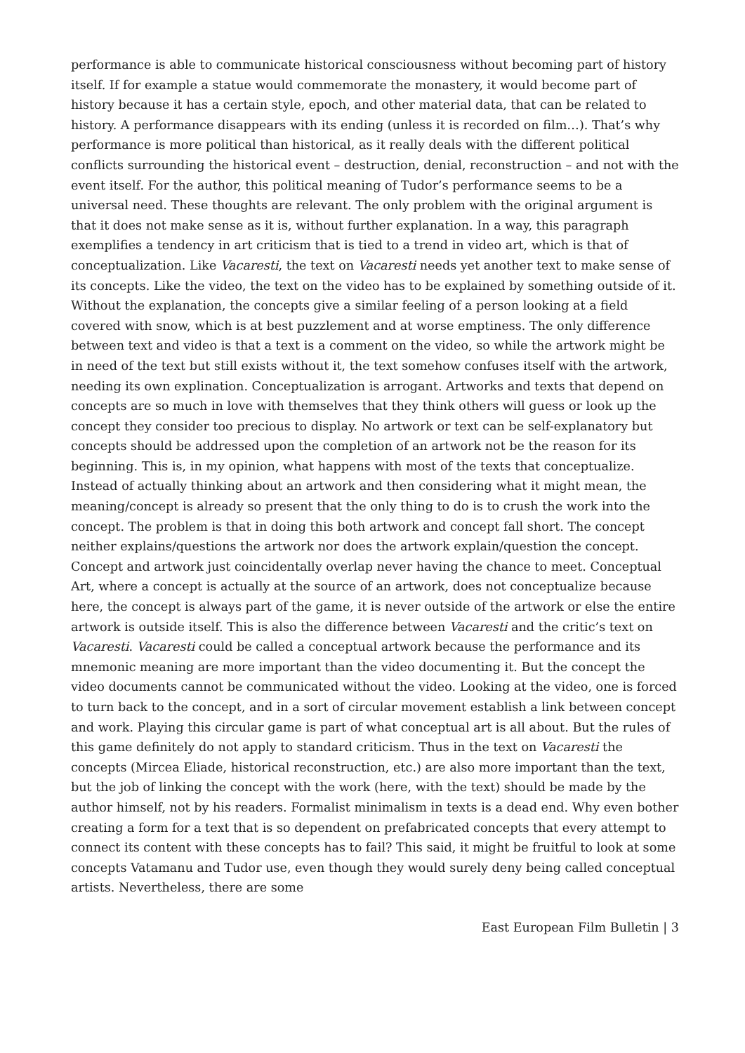performance is able to communicate historical consciousness without becoming part of history itself. If for example a statue would commemorate the monastery, it would become part of history because it has a certain style, epoch, and other material data, that can be related to history. A performance disappears with its ending (unless it is recorded on film…). That’s why performance is more political than historical, as it really deals with the different political conflicts surrounding the historical event – destruction, denial, reconstruction – and not with the event itself. For the author, this political meaning of Tudor’s performance seems to be a universal need. These thoughts are relevant. The only problem with the original argument is that it does not make sense as it is, without further explanation. In a way, this paragraph exemplifies a tendency in art criticism that is tied to a trend in video art, which is that of conceptualization. Like Vacaresti, the text on Vacaresti needs yet another text to make sense of its concepts. Like the video, the text on the video has to be explained by something outside of it. Without the explanation, the concepts give a similar feeling of a person looking at a field covered with snow, which is at best puzzlement and at worse emptiness. The only difference between text and video is that a text is a comment on the video, so while the artwork might be in need of the text but still exists without it, the text somehow confuses itself with the artwork, needing its own explination. Conceptualization is arrogant. Artworks and texts that depend on concepts are so much in love with themselves that they think others will guess or look up the concept they consider too precious to display. No artwork or text can be self-explanatory but concepts should be addressed upon the completion of an artwork not be the reason for its beginning. This is, in my opinion, what happens with most of the texts that conceptualize. Instead of actually thinking about an artwork and then considering what it might mean, the meaning/concept is already so present that the only thing to do is to crush the work into the concept. The problem is that in doing this both artwork and concept fall short. The concept neither explains/questions the artwork nor does the artwork explain/question the concept. Concept and artwork just coincidentally overlap never having the chance to meet. Conceptual Art, where a concept is actually at the source of an artwork, does not conceptualize because here, the concept is always part of the game, it is never outside of the artwork or else the entire artwork is outside itself. This is also the difference between Vacaresti and the critic’s text on Vacaresti. Vacaresti could be called a conceptual artwork because the performance and its mnemonic meaning are more important than the video documenting it. But the concept the video documents cannot be communicated without the video. Looking at the video, one is forced to turn back to the concept, and in a sort of circular movement establish a link between concept and work. Playing this circular game is part of what conceptual art is all about. But the rules of this game definitely do not apply to standard criticism. Thus in the text on Vacaresti the concepts (Mircea Eliade, historical reconstruction, etc.) are also more important than the text, but the job of linking the concept with the work (here, with the text) should be made by the author himself, not by his readers. Formalist minimalism in texts is a dead end. Why even bother creating a form for a text that is so dependent on prefabricated concepts that every attempt to connect its content with these concepts has to fail? This said, it might be fruitful to look at some concepts Vatamanu and Tudor use, even though they would surely deny being called conceptual artists. Nevertheless, there are some
East European Film Bulletin | 3